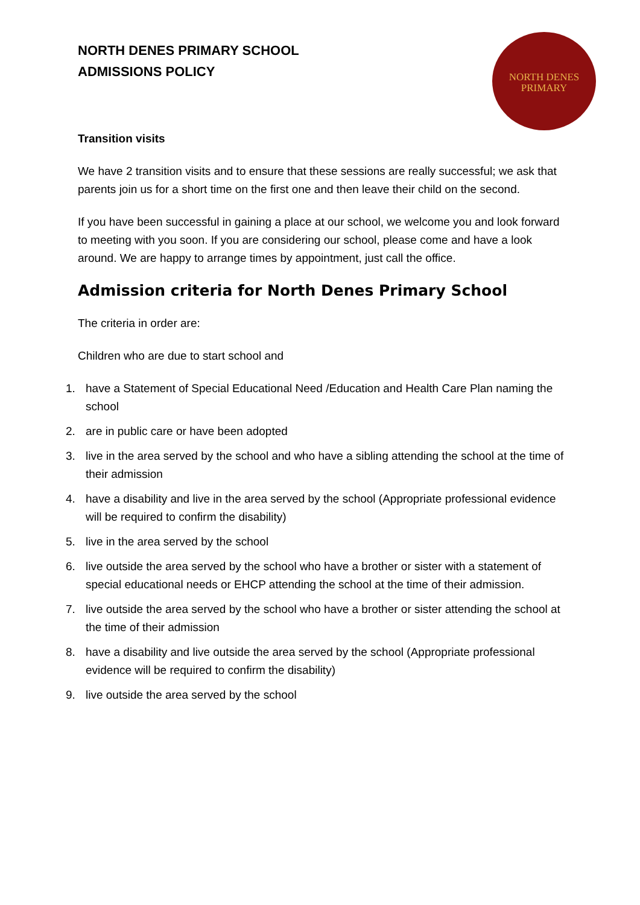NORTH DENES PRIMARY SCHOOL
ADMISSIONS POLICY
NORTH DENES
PRIMARY
Transition visits
We have 2 transition visits and to ensure that these sessions are really successful; we ask that parents join us for a short time on the first one and then leave their child on the second.
If you have been successful in gaining a place at our school, we welcome you and look forward to meeting with you soon. If you are considering our school, please come and have a look around. We are happy to arrange times by appointment, just call the office.
Admission criteria for North Denes Primary School
The criteria in order are:
Children who are due to start school and
1. have a Statement of Special Educational Need /Education and Health Care Plan naming the school
2. are in public care or have been adopted
3. live in the area served by the school and who have a sibling attending the school at the time of their admission
4. have a disability and live in the area served by the school (Appropriate professional evidence will be required to confirm the disability)
5. live in the area served by the school
6. live outside the area served by the school who have a brother or sister with a statement of special educational needs or EHCP attending the school at the time of their admission.
7. live outside the area served by the school who have a brother or sister attending the school at the time of their admission
8. have a disability and live outside the area served by the school (Appropriate professional evidence will be required to confirm the disability)
9. live outside the area served by the school